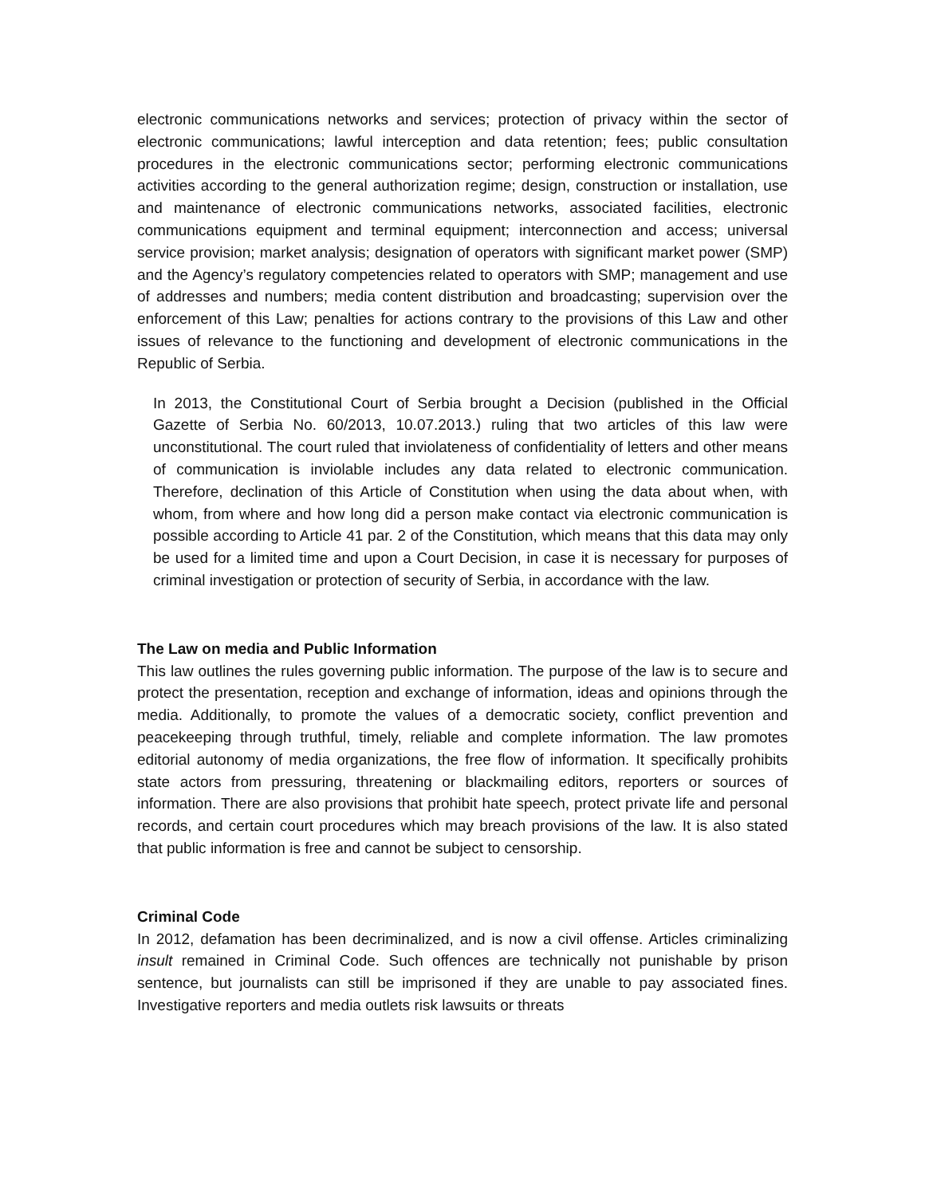electronic communications networks and services; protection of privacy within the sector of electronic communications; lawful interception and data retention; fees; public consultation procedures in the electronic communications sector; performing electronic communications activities according to the general authorization regime; design, construction or installation, use and maintenance of electronic communications networks, associated facilities, electronic communications equipment and terminal equipment; interconnection and access; universal service provision; market analysis; designation of operators with significant market power (SMP) and the Agency’s regulatory competencies related to operators with SMP; management and use of addresses and numbers; media content distribution and broadcasting; supervision over the enforcement of this Law; penalties for actions contrary to the provisions of this Law and other issues of relevance to the functioning and development of electronic communications in the Republic of Serbia.
In 2013, the Constitutional Court of Serbia brought a Decision (published in the Official Gazette of Serbia No. 60/2013, 10.07.2013.) ruling that two articles of this law were unconstitutional. The court ruled that inviolateness of confidentiality of letters and other means of communication is inviolable includes any data related to electronic communication. Therefore, declination of this Article of Constitution when using the data about when, with whom, from where and how long did a person make contact via electronic communication is possible according to Article 41 par. 2 of the Constitution, which means that this data may only be used for a limited time and upon a Court Decision, in case it is necessary for purposes of criminal investigation or protection of security of Serbia, in accordance with the law.
The Law on media and Public Information
This law outlines the rules governing public information. The purpose of the law is to secure and protect the presentation, reception and exchange of information, ideas and opinions through the media. Additionally, to promote the values of a democratic society, conflict prevention and peacekeeping through truthful, timely, reliable and complete information. The law promotes editorial autonomy of media organizations, the free flow of information. It specifically prohibits state actors from pressuring, threatening or blackmailing editors, reporters or sources of information. There are also provisions that prohibit hate speech, protect private life and personal records, and certain court procedures which may breach provisions of the law. It is also stated that public information is free and cannot be subject to censorship.
Criminal Code
In 2012, defamation has been decriminalized, and is now a civil offense. Articles criminalizing insult remained in Criminal Code. Such offences are technically not punishable by prison sentence, but journalists can still be imprisoned if they are unable to pay associated fines. Investigative reporters and media outlets risk lawsuits or threats